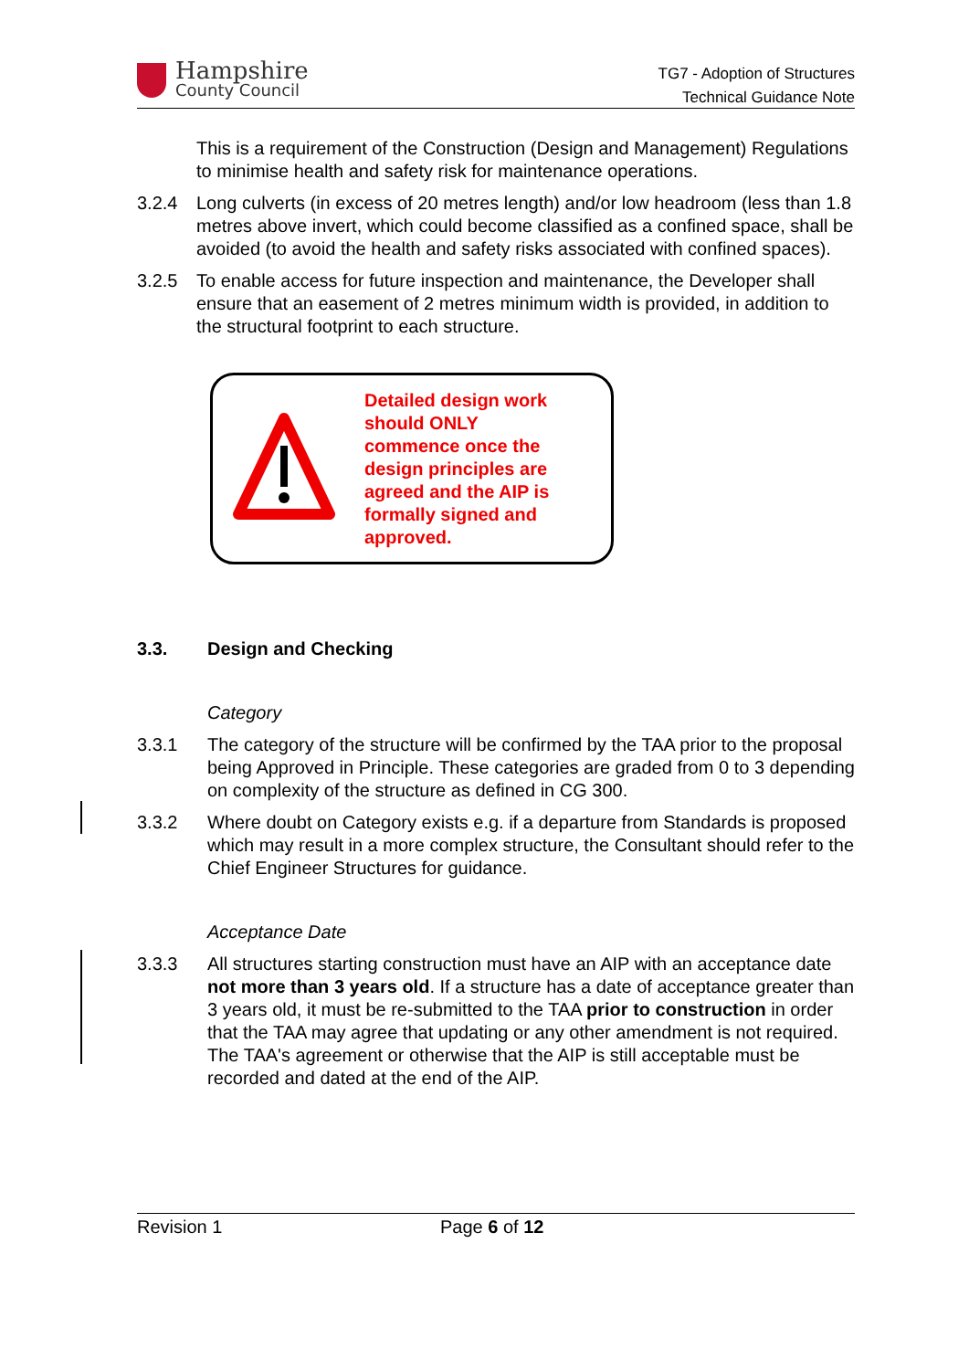Hampshire
County Council
TG7 - Adoption of Structures
Technical Guidance Note
This is a requirement of the Construction (Design and Management) Regulations to minimise health and safety risk for maintenance operations.
3.2.4 Long culverts (in excess of 20 metres length) and/or low headroom (less than 1.8 metres above invert, which could become classified as a confined space, shall be avoided (to avoid the health and safety risks associated with confined spaces).
3.2.5 To enable access for future inspection and maintenance, the Developer shall ensure that an easement of 2 metres minimum width is provided, in addition to the structural footprint to each structure.
Detailed design work
should ONLY
commence once the
design principles are
agreed and the AIP is
formally signed and
approved.
3.3. Design and Checking
Category
3.3.1 The category of the structure will be confirmed by the TAA prior to the proposal being Approved in Principle. These categories are graded from 0 to 3 depending on complexity of the structure as defined in CG 300.
3.3.2 Where doubt on Category exists e.g. if a departure from Standards is proposed which may result in a more complex structure, the Consultant should refer to the Chief Engineer Structures for guidance.
Acceptance Date
3.3.3 All structures starting construction must have an AIP with an acceptance date not more than 3 years old. If a structure has a date of acceptance greater than 3 years old, it must be re-submitted to the TAA prior to construction in order that the TAA may agree that updating or any other amendment is not required. The TAA's agreement or otherwise that the AIP is still acceptable must be recorded and dated at the end of the AIP.
Revision 1 Page 6 of 12